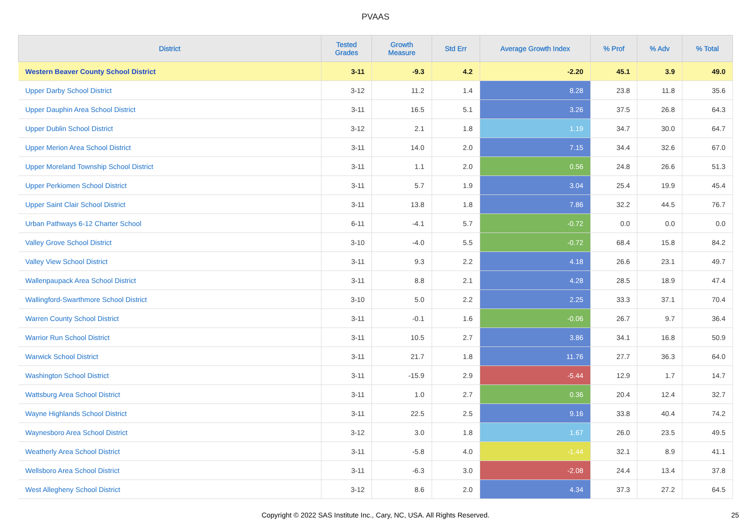PVAAS
| District | Tested Grades | Growth Measure | Std Err | Average Growth Index | % Prof | % Adv | % Total |
| --- | --- | --- | --- | --- | --- | --- | --- |
| Western Beaver County School District | 3-11 | -9.3 | 4.2 | -2.20 | 45.1 | 3.9 | 49.0 |
| Upper Darby School District | 3-12 | 11.2 | 1.4 | 8.28 | 23.8 | 11.8 | 35.6 |
| Upper Dauphin Area School District | 3-11 | 16.5 | 5.1 | 3.26 | 37.5 | 26.8 | 64.3 |
| Upper Dublin School District | 3-12 | 2.1 | 1.8 | 1.19 | 34.7 | 30.0 | 64.7 |
| Upper Merion Area School District | 3-11 | 14.0 | 2.0 | 7.15 | 34.4 | 32.6 | 67.0 |
| Upper Moreland Township School District | 3-11 | 1.1 | 2.0 | 0.56 | 24.8 | 26.6 | 51.3 |
| Upper Perkiomen School District | 3-11 | 5.7 | 1.9 | 3.04 | 25.4 | 19.9 | 45.4 |
| Upper Saint Clair School District | 3-11 | 13.8 | 1.8 | 7.86 | 32.2 | 44.5 | 76.7 |
| Urban Pathways 6-12 Charter School | 6-11 | -4.1 | 5.7 | -0.72 | 0.0 | 0.0 | 0.0 |
| Valley Grove School District | 3-10 | -4.0 | 5.5 | -0.72 | 68.4 | 15.8 | 84.2 |
| Valley View School District | 3-11 | 9.3 | 2.2 | 4.18 | 26.6 | 23.1 | 49.7 |
| Wallenpaupack Area School District | 3-11 | 8.8 | 2.1 | 4.28 | 28.5 | 18.9 | 47.4 |
| Wallingford-Swarthmore School District | 3-10 | 5.0 | 2.2 | 2.25 | 33.3 | 37.1 | 70.4 |
| Warren County School District | 3-11 | -0.1 | 1.6 | -0.06 | 26.7 | 9.7 | 36.4 |
| Warrior Run School District | 3-11 | 10.5 | 2.7 | 3.86 | 34.1 | 16.8 | 50.9 |
| Warwick School District | 3-11 | 21.7 | 1.8 | 11.76 | 27.7 | 36.3 | 64.0 |
| Washington School District | 3-11 | -15.9 | 2.9 | -5.44 | 12.9 | 1.7 | 14.7 |
| Wattsburg Area School District | 3-11 | 1.0 | 2.7 | 0.36 | 20.4 | 12.4 | 32.7 |
| Wayne Highlands School District | 3-11 | 22.5 | 2.5 | 9.16 | 33.8 | 40.4 | 74.2 |
| Waynesboro Area School District | 3-12 | 3.0 | 1.8 | 1.67 | 26.0 | 23.5 | 49.5 |
| Weatherly Area School District | 3-11 | -5.8 | 4.0 | -1.44 | 32.1 | 8.9 | 41.1 |
| Wellsboro Area School District | 3-11 | -6.3 | 3.0 | -2.08 | 24.4 | 13.4 | 37.8 |
| West Allegheny School District | 3-12 | 8.6 | 2.0 | 4.34 | 37.3 | 27.2 | 64.5 |
Copyright © 2022 SAS Institute Inc., Cary, NC, USA. All Rights Reserved. 25